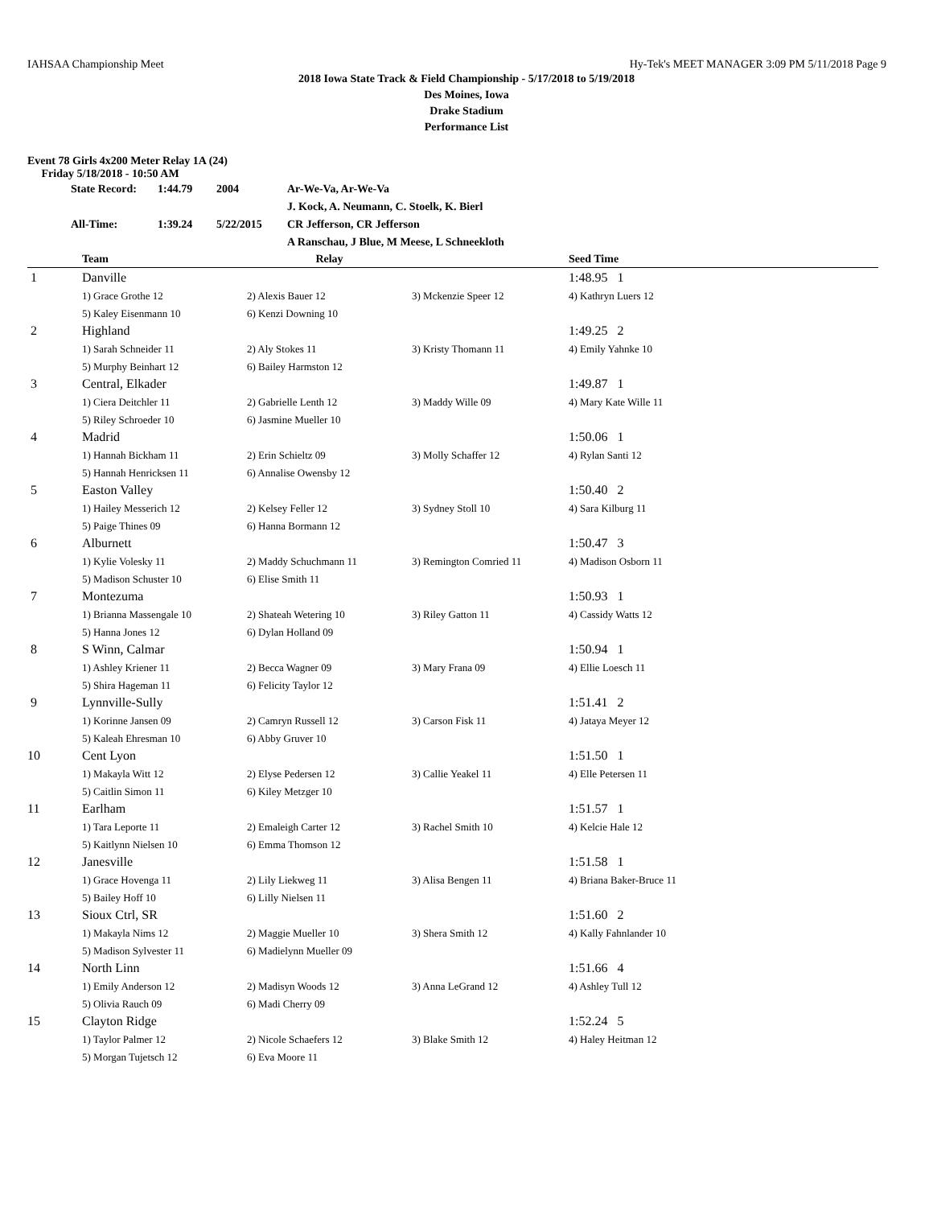IAHSAA Championship Meet Hy-Tek's MEET MANAGER 3:09 PM 5/11/2018 Page 9
2018 Iowa State Track & Field Championship - 5/17/2018 to 5/19/2018
Des Moines, Iowa
Drake Stadium
Performance List
Event 78 Girls 4x200 Meter Relay 1A (24)
Friday 5/18/2018 - 10:50 AM
| State Record: | 1:44.79 | 2004 | Ar-We-Va, Ar-We-Va |
| | | | J. Kock, A. Neumann, C. Stoelk, K. Bierl |
| All-Time: | 1:39.24 | 5/22/2015 | CR Jefferson, CR Jefferson |
| | | | A Ranschau, J Blue, M Meese, L Schneekloth |
| | Team | Relay | | Seed Time |
| --- | --- | --- | --- | --- |
| 1 | Danville | | | 1:48.95 1 |
| | 1) Grace Grothe 12 | 2) Alexis Bauer 12 | 3) Mckenzie Speer 12 | 4) Kathryn Luers 12 |
| | 5) Kaley Eisenmann 10 | 6) Kenzi Downing 10 | | |
| 2 | Highland | | | 1:49.25 2 |
| | 1) Sarah Schneider 11 | 2) Aly Stokes 11 | 3) Kristy Thomann 11 | 4) Emily Yahnke 10 |
| | 5) Murphy Beinhart 12 | 6) Bailey Harmston 12 | | |
| 3 | Central, Elkader | | | 1:49.87 1 |
| | 1) Ciera Deitchler 11 | 2) Gabrielle Lenth 12 | 3) Maddy Wille 09 | 4) Mary Kate Wille 11 |
| | 5) Riley Schroeder 10 | 6) Jasmine Mueller 10 | | |
| 4 | Madrid | | | 1:50.06 1 |
| | 1) Hannah Bickham 11 | 2) Erin Schieltz 09 | 3) Molly Schaffer 12 | 4) Rylan Santi 12 |
| | 5) Hannah Henricksen 11 | 6) Annalise Owensby 12 | | |
| 5 | Easton Valley | | | 1:50.40 2 |
| | 1) Hailey Messerich 12 | 2) Kelsey Feller 12 | 3) Sydney Stoll 10 | 4) Sara Kilburg 11 |
| | 5) Paige Thines 09 | 6) Hanna Bormann 12 | | |
| 6 | Alburnett | | | 1:50.47 3 |
| | 1) Kylie Volesky 11 | 2) Maddy Schuchmann 11 | 3) Remington Comried 11 | 4) Madison Osborn 11 |
| | 5) Madison Schuster 10 | 6) Elise Smith 11 | | |
| 7 | Montezuma | | | 1:50.93 1 |
| | 1) Brianna Massengale 10 | 2) Shateah Wetering 10 | 3) Riley Gatton 11 | 4) Cassidy Watts 12 |
| | 5) Hanna Jones 12 | 6) Dylan Holland 09 | | |
| 8 | S Winn, Calmar | | | 1:50.94 1 |
| | 1) Ashley Kriener 11 | 2) Becca Wagner 09 | 3) Mary Frana 09 | 4) Ellie Loesch 11 |
| | 5) Shira Hageman 11 | 6) Felicity Taylor 12 | | |
| 9 | Lynnville-Sully | | | 1:51.41 2 |
| | 1) Korinne Jansen 09 | 2) Camryn Russell 12 | 3) Carson Fisk 11 | 4) Jataya Meyer 12 |
| | 5) Kaleah Ehresman 10 | 6) Abby Gruver 10 | | |
| 10 | Cent Lyon | | | 1:51.50 1 |
| | 1) Makayla Witt 12 | 2) Elyse Pedersen 12 | 3) Callie Yeakel 11 | 4) Elle Petersen 11 |
| | 5) Caitlin Simon 11 | 6) Kiley Metzger 10 | | |
| 11 | Earlham | | | 1:51.57 1 |
| | 1) Tara Leporte 11 | 2) Emaleigh Carter 12 | 3) Rachel Smith 10 | 4) Kelcie Hale 12 |
| | 5) Kaitlynn Nielsen 10 | 6) Emma Thomson 12 | | |
| 12 | Janesville | | | 1:51.58 1 |
| | 1) Grace Hovenga 11 | 2) Lily Liekweg 11 | 3) Alisa Bengen 11 | 4) Briana Baker-Bruce 11 |
| | 5) Bailey Hoff 10 | 6) Lilly Nielsen 11 | | |
| 13 | Sioux Ctrl, SR | | | 1:51.60 2 |
| | 1) Makayla Nims 12 | 2) Maggie Mueller 10 | 3) Shera Smith 12 | 4) Kally Fahnlander 10 |
| | 5) Madison Sylvester 11 | 6) Madielynn Mueller 09 | | |
| 14 | North Linn | | | 1:51.66 4 |
| | 1) Emily Anderson 12 | 2) Madisyn Woods 12 | 3) Anna LeGrand 12 | 4) Ashley Tull 12 |
| | 5) Olivia Rauch 09 | 6) Madi Cherry 09 | | |
| 15 | Clayton Ridge | | | 1:52.24 5 |
| | 1) Taylor Palmer 12 | 2) Nicole Schaefers 12 | 3) Blake Smith 12 | 4) Haley Heitman 12 |
| | 5) Morgan Tujetsch 12 | 6) Eva Moore 11 | | |